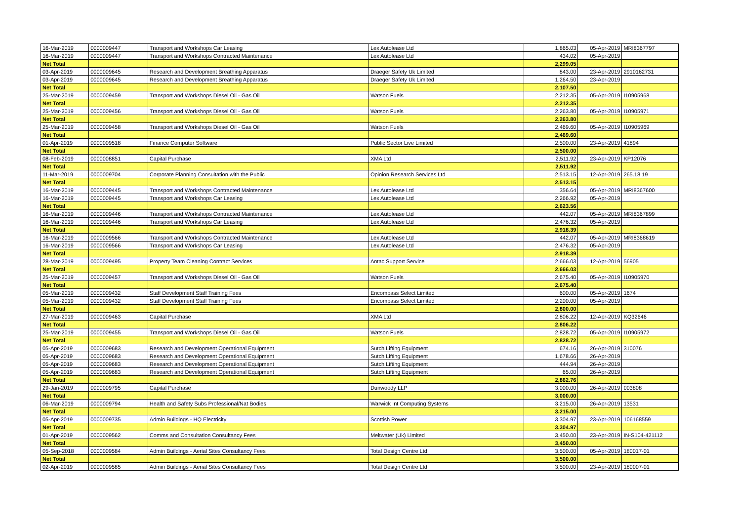| 16-Mar-2019 | 0000009447 | Transport and Workshops Car Leasing | Lex Autolease Ltd | 1,865.03 | 05-Apr-2019 | MRI8367797 |
| 16-Mar-2019 | 0000009447 | Transport and Workshops Contracted Maintenance | Lex Autolease Ltd | 434.02 | 05-Apr-2019 | |
| Net Total | | | | 2,299.05 | | |
| 03-Apr-2019 | 0000009645 | Research and Development Breathing Apparatus | Draeger Safety Uk Limited | 843.00 | 23-Apr-2019 | 2910162731 |
| 03-Apr-2019 | 0000009645 | Research and Development Breathing Apparatus | Draeger Safety Uk Limited | 1,264.50 | 23-Apr-2019 | |
| Net Total | | | | 2,107.50 | | |
| 25-Mar-2019 | 0000009459 | Transport and Workshops Diesel Oil - Gas Oil | Watson Fuels | 2,212.35 | 05-Apr-2019 | I10905968 |
| Net Total | | | | 2,212.35 | | |
| 25-Mar-2019 | 0000009456 | Transport and Workshops Diesel Oil - Gas Oil | Watson Fuels | 2,263.80 | 05-Apr-2019 | I10905971 |
| Net Total | | | | 2,263.80 | | |
| 25-Mar-2019 | 0000009458 | Transport and Workshops Diesel Oil - Gas Oil | Watson Fuels | 2,469.60 | 05-Apr-2019 | I10905969 |
| Net Total | | | | 2,469.60 | | |
| 01-Apr-2019 | 0000009518 | Finance Computer Software | Public Sector Live Limited | 2,500.00 | 23-Apr-2019 | 41894 |
| Net Total | | | | 2,500.00 | | |
| 08-Feb-2019 | 0000008851 | Capital Purchase | XMA Ltd | 2,511.92 | 23-Apr-2019 | KP12076 |
| Net Total | | | | 2,511.92 | | |
| 11-Mar-2019 | 0000009704 | Corporate Planning Consultation with the Public | Opinion Research Services Ltd | 2,513.15 | 12-Apr-2019 | 265.18.19 |
| Net Total | | | | 2,513.15 | | |
| 16-Mar-2019 | 0000009445 | Transport and Workshops Contracted Maintenance | Lex Autolease Ltd | 356.64 | 05-Apr-2019 | MRI8367600 |
| 16-Mar-2019 | 0000009445 | Transport and Workshops Car Leasing | Lex Autolease Ltd | 2,266.92 | 05-Apr-2019 | |
| Net Total | | | | 2,623.56 | | |
| 16-Mar-2019 | 0000009446 | Transport and Workshops Contracted Maintenance | Lex Autolease Ltd | 442.07 | 05-Apr-2019 | MRI8367899 |
| 16-Mar-2019 | 0000009446 | Transport and Workshops Car Leasing | Lex Autolease Ltd | 2,476.32 | 05-Apr-2019 | |
| Net Total | | | | 2,918.39 | | |
| 16-Mar-2019 | 0000009566 | Transport and Workshops Contracted Maintenance | Lex Autolease Ltd | 442.07 | 05-Apr-2019 | MRI8368619 |
| 16-Mar-2019 | 0000009566 | Transport and Workshops Car Leasing | Lex Autolease Ltd | 2,476.32 | 05-Apr-2019 | |
| Net Total | | | | 2,918.39 | | |
| 28-Mar-2019 | 0000009495 | Property Team Cleaning Contract Services | Antac Support Service | 2,666.03 | 12-Apr-2019 | 56905 |
| Net Total | | | | 2,666.03 | | |
| 25-Mar-2019 | 0000009457 | Transport and Workshops Diesel Oil - Gas Oil | Watson Fuels | 2,675.40 | 05-Apr-2019 | I10905970 |
| Net Total | | | | 2,675.40 | | |
| 05-Mar-2019 | 0000009432 | Staff Development Staff Training Fees | Encompass Select Limited | 600.00 | 05-Apr-2019 | 1674 |
| 05-Mar-2019 | 0000009432 | Staff Development Staff Training Fees | Encompass Select Limited | 2,200.00 | 05-Apr-2019 | |
| Net Total | | | | 2,800.00 | | |
| 27-Mar-2019 | 0000009463 | Capital Purchase | XMA Ltd | 2,806.22 | 12-Apr-2019 | KQ32646 |
| Net Total | | | | 2,806.22 | | |
| 25-Mar-2019 | 0000009455 | Transport and Workshops Diesel Oil - Gas Oil | Watson Fuels | 2,828.72 | 05-Apr-2019 | I10905972 |
| Net Total | | | | 2,828.72 | | |
| 05-Apr-2019 | 0000009683 | Research and Development Operational Equipment | Sutch Lifting Equipment | 674.16 | 26-Apr-2019 | 310076 |
| 05-Apr-2019 | 0000009683 | Research and Development Operational Equipment | Sutch Lifting Equipment | 1,678.66 | 26-Apr-2019 | |
| 05-Apr-2019 | 0000009683 | Research and Development Operational Equipment | Sutch Lifting Equipment | 444.94 | 26-Apr-2019 | |
| 05-Apr-2019 | 0000009683 | Research and Development Operational Equipment | Sutch Lifting Equipment | 65.00 | 26-Apr-2019 | |
| Net Total | | | | 2,862.76 | | |
| 29-Jan-2019 | 0000009795 | Capital Purchase | Dunwoody LLP | 3,000.00 | 26-Apr-2019 | 003808 |
| Net Total | | | | 3,000.00 | | |
| 06-Mar-2019 | 0000009794 | Health and Safety Subs Professional/Nat Bodies | Warwick Int Computing Systems | 3,215.00 | 26-Apr-2019 | 13531 |
| Net Total | | | | 3,215.00 | | |
| 05-Apr-2019 | 0000009735 | Admin Buildings - HQ Electricity | Scottish Power | 3,304.97 | 23-Apr-2019 | 106168559 |
| Net Total | | | | 3,304.97 | | |
| 01-Apr-2019 | 0000009562 | Comms and Consultation Consultancy Fees | Meltwater (Uk) Limited | 3,450.00 | 23-Apr-2019 | IN-S104-421112 |
| Net Total | | | | 3,450.00 | | |
| 05-Sep-2018 | 0000009584 | Admin Buildings - Aerial Sites Consultancy Fees | Total Design Centre Ltd | 3,500.00 | 05-Apr-2019 | 180017-01 |
| Net Total | | | | 3,500.00 | | |
| 02-Apr-2019 | 0000009585 | Admin Buildings - Aerial Sites Consultancy Fees | Total Design Centre Ltd | 3,500.00 | 23-Apr-2019 | 180007-01 |